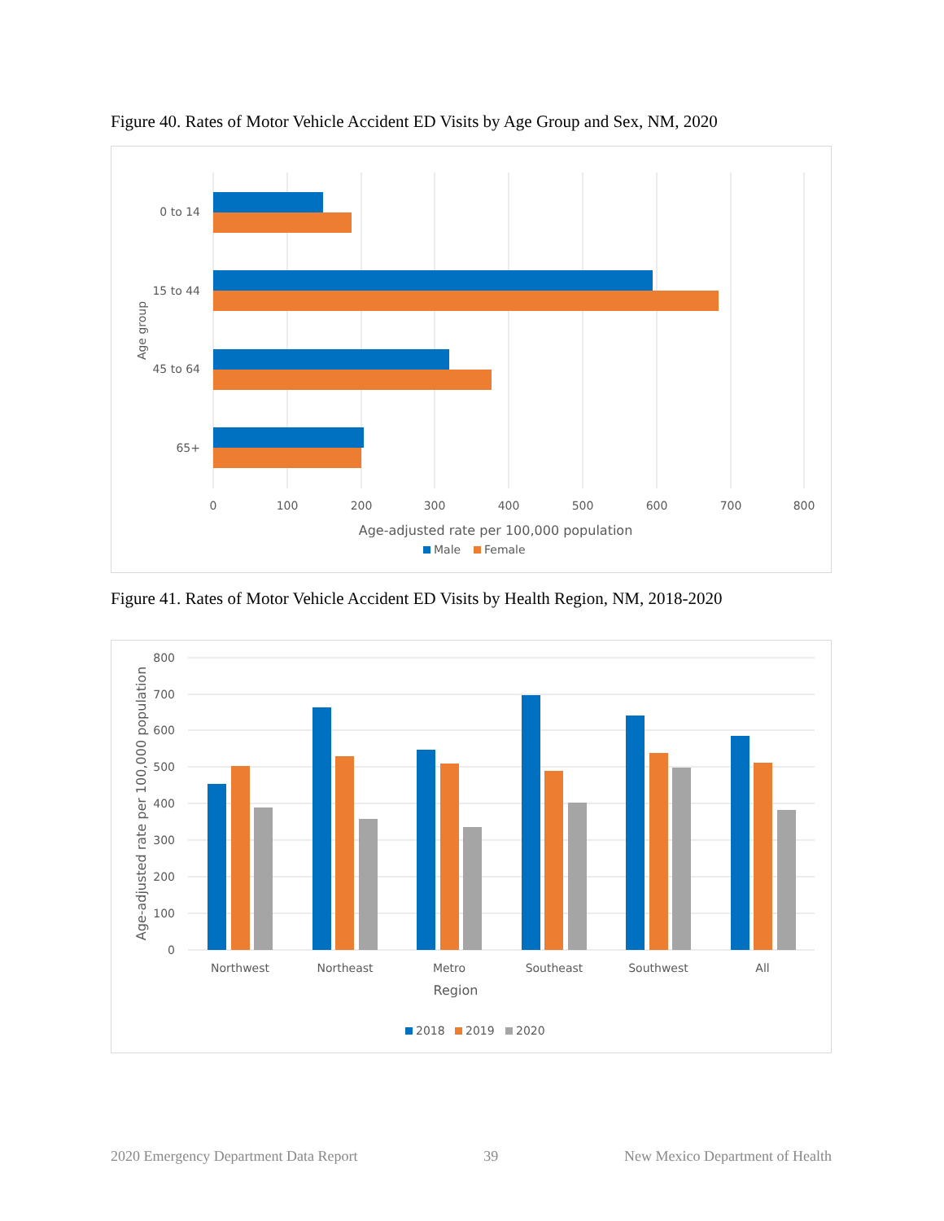Figure 40. Rates of Motor Vehicle Accident ED Visits by Age Group and Sex, NM, 2020
0 to 14
15 to 44
45 to 64
65+
Age group
0
100
200
300
400
500
600
700
800
Age-adjusted rate per 100,000 population
Male
Female
Figure 41. Rates of Motor Vehicle Accident ED Visits by Health Region, NM, 2018-2020
800
700
600
500
400
300
200
100
0
Age-adjusted rate per 100,000 population
Northwest
Northeast
Metro
Southeast
Southwest
All
Region
2018
2019
2020
2020 Emergency Department Data Report 39 New Mexico Department of Health